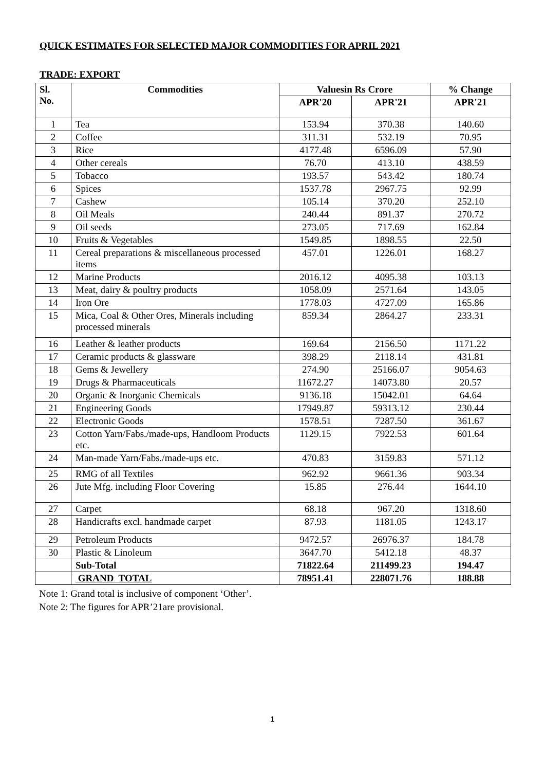QUICK ESTIMATES FOR SELECTED MAJOR COMMODITIES FOR APRIL 2021
TRADE: EXPORT
| Sl. No. | Commodities | Valuesin Rs Crore | | % Change |
| --- | --- | --- | --- | --- |
| | | APR'20 | APR'21 | APR'21 |
| 1 | Tea | 153.94 | 370.38 | 140.60 |
| 2 | Coffee | 311.31 | 532.19 | 70.95 |
| 3 | Rice | 4177.48 | 6596.09 | 57.90 |
| 4 | Other cereals | 76.70 | 413.10 | 438.59 |
| 5 | Tobacco | 193.57 | 543.42 | 180.74 |
| 6 | Spices | 1537.78 | 2967.75 | 92.99 |
| 7 | Cashew | 105.14 | 370.20 | 252.10 |
| 8 | Oil Meals | 240.44 | 891.37 | 270.72 |
| 9 | Oil seeds | 273.05 | 717.69 | 162.84 |
| 10 | Fruits & Vegetables | 1549.85 | 1898.55 | 22.50 |
| 11 | Cereal preparations & miscellaneous processed items | 457.01 | 1226.01 | 168.27 |
| 12 | Marine Products | 2016.12 | 4095.38 | 103.13 |
| 13 | Meat, dairy & poultry products | 1058.09 | 2571.64 | 143.05 |
| 14 | Iron Ore | 1778.03 | 4727.09 | 165.86 |
| 15 | Mica, Coal & Other Ores, Minerals including processed minerals | 859.34 | 2864.27 | 233.31 |
| 16 | Leather & leather products | 169.64 | 2156.50 | 1171.22 |
| 17 | Ceramic products & glassware | 398.29 | 2118.14 | 431.81 |
| 18 | Gems & Jewellery | 274.90 | 25166.07 | 9054.63 |
| 19 | Drugs & Pharmaceuticals | 11672.27 | 14073.80 | 20.57 |
| 20 | Organic & Inorganic Chemicals | 9136.18 | 15042.01 | 64.64 |
| 21 | Engineering Goods | 17949.87 | 59313.12 | 230.44 |
| 22 | Electronic Goods | 1578.51 | 7287.50 | 361.67 |
| 23 | Cotton Yarn/Fabs./made-ups, Handloom Products etc. | 1129.15 | 7922.53 | 601.64 |
| 24 | Man-made Yarn/Fabs./made-ups etc. | 470.83 | 3159.83 | 571.12 |
| 25 | RMG of all Textiles | 962.92 | 9661.36 | 903.34 |
| 26 | Jute Mfg. including Floor Covering | 15.85 | 276.44 | 1644.10 |
| 27 | Carpet | 68.18 | 967.20 | 1318.60 |
| 28 | Handicrafts excl. handmade carpet | 87.93 | 1181.05 | 1243.17 |
| 29 | Petroleum Products | 9472.57 | 26976.37 | 184.78 |
| 30 | Plastic & Linoleum | 3647.70 | 5412.18 | 48.37 |
| | Sub-Total | 71822.64 | 211499.23 | 194.47 |
| | GRAND TOTAL | 78951.41 | 228071.76 | 188.88 |
Note 1: Grand total is inclusive of component ‘Other’.
Note 2: The figures for APR’21are provisional.
1